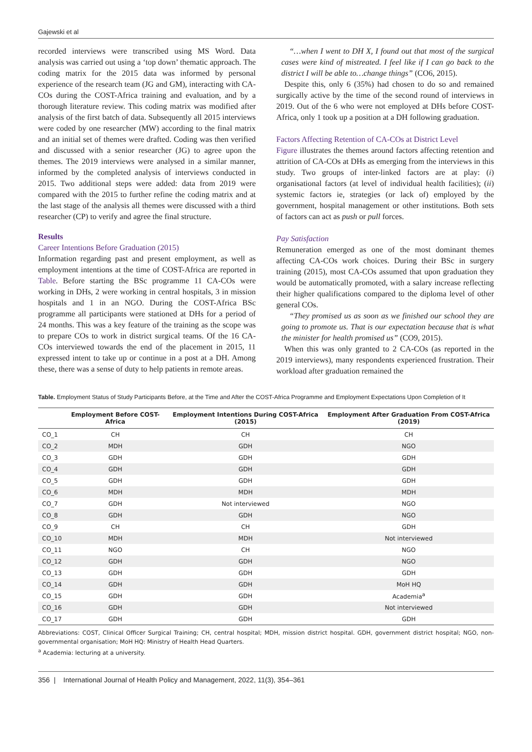Gajewski et al
recorded interviews were transcribed using MS Word. Data analysis was carried out using a ‘top down’ thematic approach. The coding matrix for the 2015 data was informed by personal experience of the research team (JG and GM), interacting with CA-COs during the COST-Africa training and evaluation, and by a thorough literature review. This coding matrix was modified after analysis of the first batch of data. Subsequently all 2015 interviews were coded by one researcher (MW) according to the final matrix and an initial set of themes were drafted. Coding was then verified and discussed with a senior researcher (JG) to agree upon the themes. The 2019 interviews were analysed in a similar manner, informed by the completed analysis of interviews conducted in 2015. Two additional steps were added: data from 2019 were compared with the 2015 to further refine the coding matrix and at the last stage of the analysis all themes were discussed with a third researcher (CP) to verify and agree the final structure.
Results
Career Intentions Before Graduation (2015)
Information regarding past and present employment, as well as employment intentions at the time of COST-Africa are reported in Table. Before starting the BSc programme 11 CA-COs were working in DHs, 2 were working in central hospitals, 3 in mission hospitals and 1 in an NGO. During the COST-Africa BSc programme all participants were stationed at DHs for a period of 24 months. This was a key feature of the training as the scope was to prepare COs to work in district surgical teams. Of the 16 CA-COs interviewed towards the end of the placement in 2015, 11 expressed intent to take up or continue in a post at a DH. Among these, there was a sense of duty to help patients in remote areas.
“…when I went to DH X, I found out that most of the surgical cases were kind of mistreated. I feel like if I can go back to the district I will be able to…change things” (CO6, 2015).
Despite this, only 6 (35%) had chosen to do so and remained surgically active by the time of the second round of interviews in 2019. Out of the 6 who were not employed at DHs before COST-Africa, only 1 took up a position at a DH following graduation.
Factors Affecting Retention of CA-COs at District Level
Figure illustrates the themes around factors affecting retention and attrition of CA-COs at DHs as emerging from the interviews in this study. Two groups of inter-linked factors are at play: (i) organisational factors (at level of individual health facilities); (ii) systemic factors ie, strategies (or lack of) employed by the government, hospital management or other institutions. Both sets of factors can act as push or pull forces.
Pay Satisfaction
Remuneration emerged as one of the most dominant themes affecting CA-COs work choices. During their BSc in surgery training (2015), most CA-COs assumed that upon graduation they would be automatically promoted, with a salary increase reflecting their higher qualifications compared to the diploma level of other general COs.
“They promised us as soon as we finished our school they are going to promote us. That is our expectation because that is what the minister for health promised us” (CO9, 2015).
When this was only granted to 2 CA-COs (as reported in the 2019 interviews), many respondents experienced frustration. Their workload after graduation remained the
Table. Employment Status of Study Participants Before, at the Time and After the COST-Africa Programme and Employment Expectations Upon Completion of It
| | Employment Before COST-Africa | Employment Intentions During COST-Africa (2015) | Employment After Graduation From COST-Africa (2019) |
| --- | --- | --- | --- |
| CO_1 | CH | CH | CH |
| CO_2 | MDH | GDH | NGO |
| CO_3 | GDH | GDH | GDH |
| CO_4 | GDH | GDH | GDH |
| CO_5 | GDH | GDH | GDH |
| CO_6 | MDH | MDH | MDH |
| CO_7 | GDH | Not interviewed | NGO |
| CO_8 | GDH | GDH | NGO |
| CO_9 | CH | CH | GDH |
| CO_10 | MDH | MDH | Not interviewed |
| CO_11 | NGO | CH | NGO |
| CO_12 | GDH | GDH | NGO |
| CO_13 | GDH | GDH | GDH |
| CO_14 | GDH | GDH | MoH HQ |
| CO_15 | GDH | GDH | Academia<sup>a</sup> |
| CO_16 | GDH | GDH | Not interviewed |
| CO_17 | GDH | GDH | GDH |
Abbreviations: COST, Clinical Officer Surgical Training; CH, central hospital; MDH, mission district hospital. GDH, government district hospital; NGO, non-governmental organisation; MoH HQ: Ministry of Health Head Quarters.
<sup>a</sup> Academia: lecturing at a university.
356 | International Journal of Health Policy and Management, 2022, 11(3), 354–361